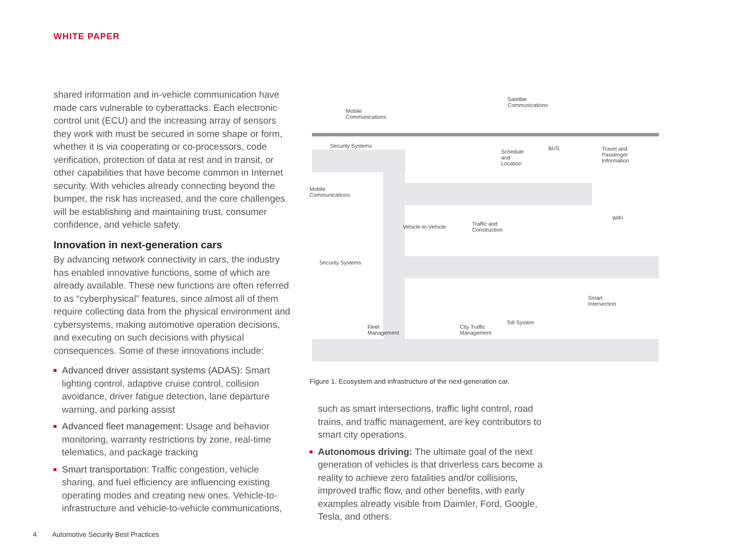WHITE PAPER
shared information and in-vehicle communication have made cars vulnerable to cyberattacks. Each electronic control unit (ECU) and the increasing array of sensors they work with must be secured in some shape or form, whether it is via cooperating or co-processors, code verification, protection of data at rest and in transit, or other capabilities that have become common in Internet security. With vehicles already connecting beyond the bumper, the risk has increased, and the core challenges will be establishing and maintaining trust, consumer confidence, and vehicle safety.
Innovation in next-generation cars
By advancing network connectivity in cars, the industry has enabled innovative functions, some of which are already available. These new functions are often referred to as “cyberphysical” features, since almost all of them require collecting data from the physical environment and cybersystems, making automotive operation decisions, and executing on such decisions with physical consequences. Some of these innovations include:
Advanced driver assistant systems (ADAS): Smart lighting control, adaptive cruise control, collision avoidance, driver fatigue detection, lane departure warning, and parking assist
Advanced fleet management: Usage and behavior monitoring, warranty restrictions by zone, real-time telematics, and package tracking
Smart transportation: Traffic congestion, vehicle sharing, and fuel efficiency are influencing existing operating modes and creating new ones. Vehicle-to-infrastructure and vehicle-to-vehicle communications,
Mobile
Communications
Satellite
Communications
Security Systems
Schedule
and
Location
BUS
Travel and
Passenger
Information
Mobile
Communications
Vehicle-to-Vehicle
Traffic and
Construction
WiFi
Security Systems
Smart
Intersection
Fleet
Management
City Traffic
Management
Toll System
Figure 1. Ecosystem and infrastructure of the next-generation car.
such as smart intersections, traffic light control, road trains, and traffic management, are key contributors to smart city operations.
Autonomous driving: The ultimate goal of the next generation of vehicles is that driverless cars become a reality to achieve zero fatalities and/or collisions, improved traffic flow, and other benefits, with early examples already visible from Daimler, Ford, Google, Tesla, and others.
4 Automotive Security Best Practices